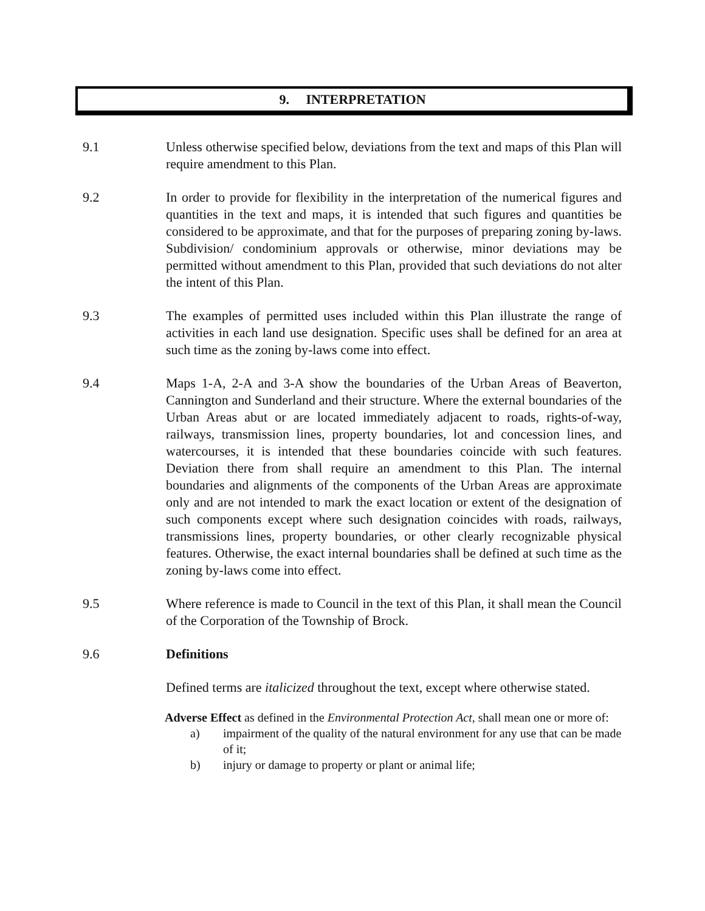9. INTERPRETATION
9.1 Unless otherwise specified below, deviations from the text and maps of this Plan will require amendment to this Plan.
9.2 In order to provide for flexibility in the interpretation of the numerical figures and quantities in the text and maps, it is intended that such figures and quantities be considered to be approximate, and that for the purposes of preparing zoning by-laws. Subdivision/ condominium approvals or otherwise, minor deviations may be permitted without amendment to this Plan, provided that such deviations do not alter the intent of this Plan.
9.3 The examples of permitted uses included within this Plan illustrate the range of activities in each land use designation. Specific uses shall be defined for an area at such time as the zoning by-laws come into effect.
9.4 Maps 1-A, 2-A and 3-A show the boundaries of the Urban Areas of Beaverton, Cannington and Sunderland and their structure. Where the external boundaries of the Urban Areas abut or are located immediately adjacent to roads, rights-of-way, railways, transmission lines, property boundaries, lot and concession lines, and watercourses, it is intended that these boundaries coincide with such features. Deviation there from shall require an amendment to this Plan. The internal boundaries and alignments of the components of the Urban Areas are approximate only and are not intended to mark the exact location or extent of the designation of such components except where such designation coincides with roads, railways, transmissions lines, property boundaries, or other clearly recognizable physical features. Otherwise, the exact internal boundaries shall be defined at such time as the zoning by-laws come into effect.
9.5 Where reference is made to Council in the text of this Plan, it shall mean the Council of the Corporation of the Township of Brock.
9.6 Definitions
Defined terms are italicized throughout the text, except where otherwise stated.
Adverse Effect as defined in the Environmental Protection Act, shall mean one or more of:
a) impairment of the quality of the natural environment for any use that can be made of it;
b) injury or damage to property or plant or animal life;